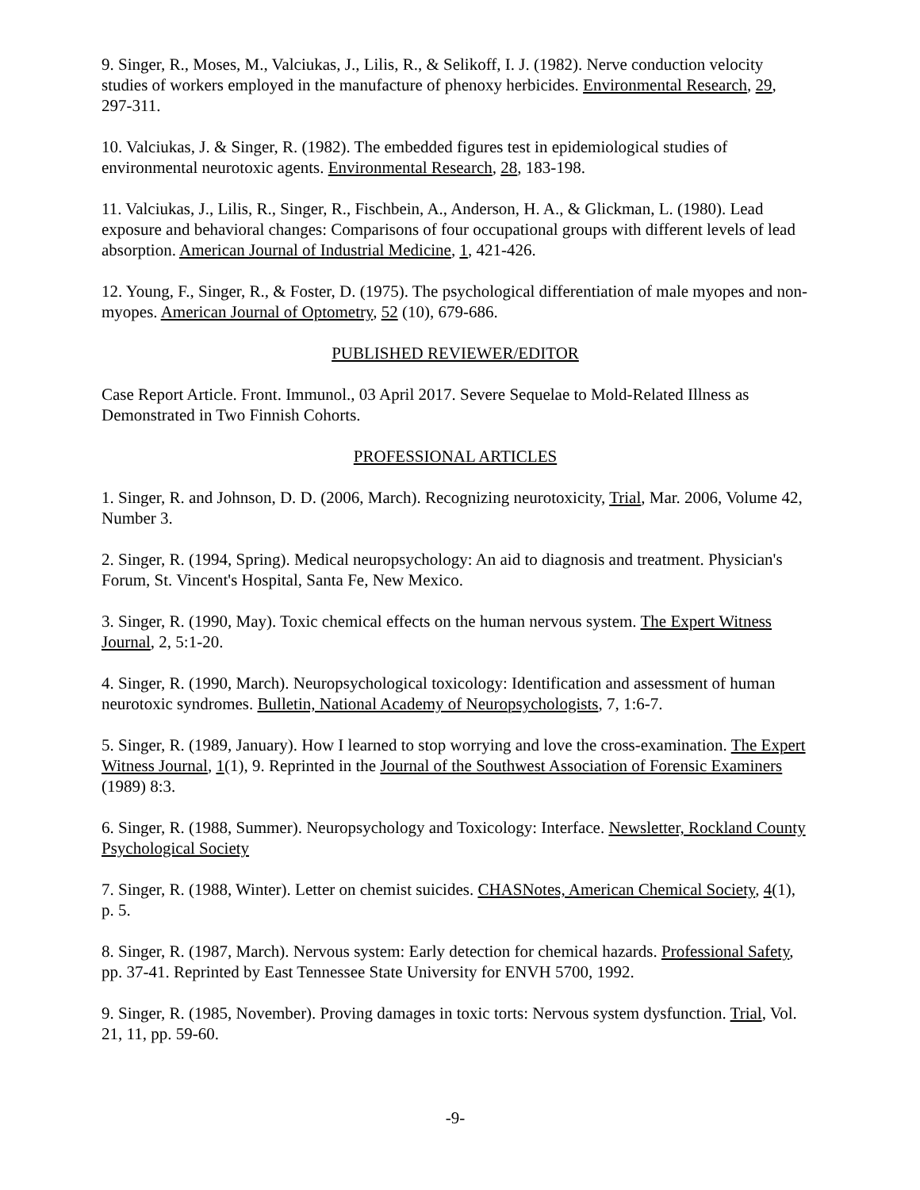9. Singer, R., Moses, M., Valciukas, J., Lilis, R., & Selikoff, I. J. (1982). Nerve conduction velocity studies of workers employed in the manufacture of phenoxy herbicides. Environmental Research, 29, 297-311.
10. Valciukas, J. & Singer, R. (1982). The embedded figures test in epidemiological studies of environmental neurotoxic agents. Environmental Research, 28, 183-198.
11. Valciukas, J., Lilis, R., Singer, R., Fischbein, A., Anderson, H. A., & Glickman, L. (1980). Lead exposure and behavioral changes: Comparisons of four occupational groups with different levels of lead absorption. American Journal of Industrial Medicine, 1, 421-426.
12. Young, F., Singer, R., & Foster, D. (1975). The psychological differentiation of male myopes and non-myopes. American Journal of Optometry, 52 (10), 679-686.
PUBLISHED REVIEWER/EDITOR
Case Report Article. Front. Immunol., 03 April 2017. Severe Sequelae to Mold-Related Illness as Demonstrated in Two Finnish Cohorts.
PROFESSIONAL ARTICLES
1. Singer, R. and Johnson, D. D. (2006, March). Recognizing neurotoxicity, Trial, Mar. 2006, Volume 42, Number 3.
2. Singer, R. (1994, Spring). Medical neuropsychology: An aid to diagnosis and treatment. Physician's Forum, St. Vincent's Hospital, Santa Fe, New Mexico.
3. Singer, R. (1990, May). Toxic chemical effects on the human nervous system. The Expert Witness Journal, 2, 5:1-20.
4. Singer, R. (1990, March). Neuropsychological toxicology: Identification and assessment of human neurotoxic syndromes. Bulletin, National Academy of Neuropsychologists, 7, 1:6-7.
5. Singer, R. (1989, January). How I learned to stop worrying and love the cross-examination. The Expert Witness Journal, 1(1), 9. Reprinted in the Journal of the Southwest Association of Forensic Examiners (1989) 8:3.
6. Singer, R. (1988, Summer). Neuropsychology and Toxicology: Interface. Newsletter, Rockland County Psychological Society
7. Singer, R. (1988, Winter). Letter on chemist suicides. CHASNotes, American Chemical Society, 4(1), p. 5.
8. Singer, R. (1987, March). Nervous system: Early detection for chemical hazards. Professional Safety, pp. 37-41. Reprinted by East Tennessee State University for ENVH 5700, 1992.
9. Singer, R. (1985, November). Proving damages in toxic torts: Nervous system dysfunction. Trial, Vol. 21, 11, pp. 59-60.
-9-